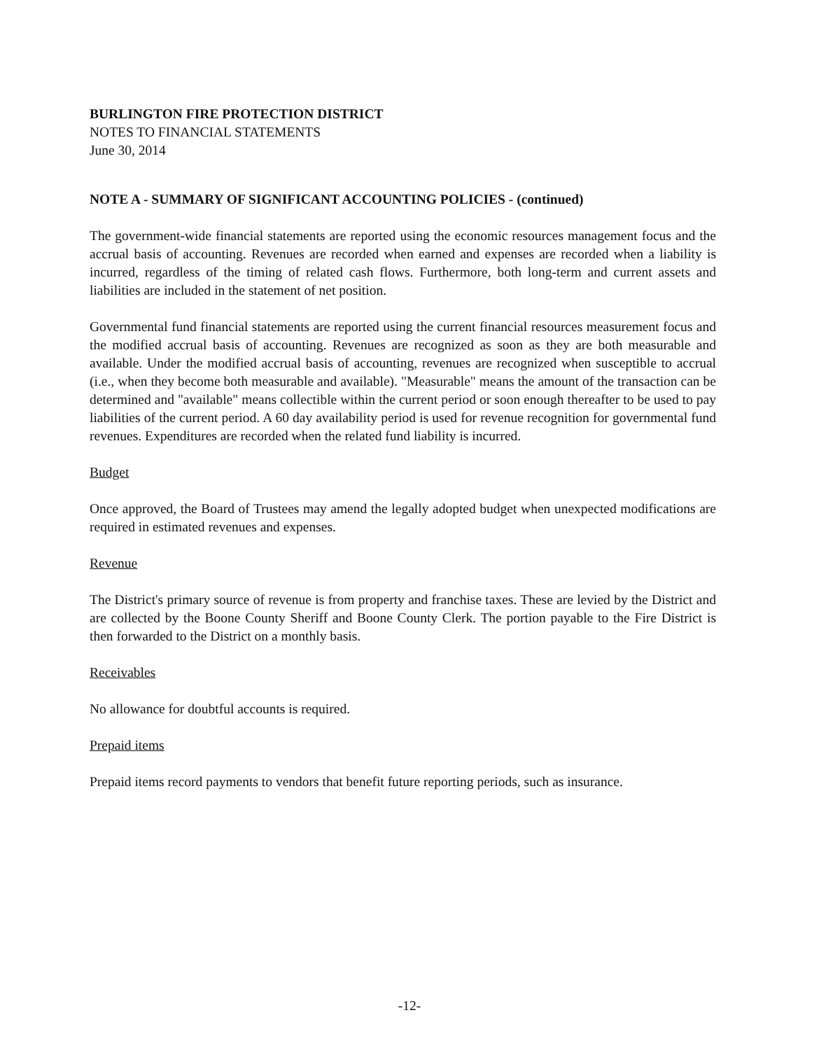BURLINGTON FIRE PROTECTION DISTRICT
NOTES TO FINANCIAL STATEMENTS
June 30, 2014
NOTE A - SUMMARY OF SIGNIFICANT ACCOUNTING POLICIES - (continued)
The government-wide financial statements are reported using the economic resources management focus and the accrual basis of accounting. Revenues are recorded when earned and expenses are recorded when a liability is incurred, regardless of the timing of related cash flows. Furthermore, both long-term and current assets and liabilities are included in the statement of net position.
Governmental fund financial statements are reported using the current financial resources measurement focus and the modified accrual basis of accounting. Revenues are recognized as soon as they are both measurable and available. Under the modified accrual basis of accounting, revenues are recognized when susceptible to accrual (i.e., when they become both measurable and available). "Measurable" means the amount of the transaction can be determined and "available" means collectible within the current period or soon enough thereafter to be used to pay liabilities of the current period. A 60 day availability period is used for revenue recognition for governmental fund revenues. Expenditures are recorded when the related fund liability is incurred.
Budget
Once approved, the Board of Trustees may amend the legally adopted budget when unexpected modifications are required in estimated revenues and expenses.
Revenue
The District's primary source of revenue is from property and franchise taxes. These are levied by the District and are collected by the Boone County Sheriff and Boone County Clerk. The portion payable to the Fire District is then forwarded to the District on a monthly basis.
Receivables
No allowance for doubtful accounts is required.
Prepaid items
Prepaid items record payments to vendors that benefit future reporting periods, such as insurance.
-12-